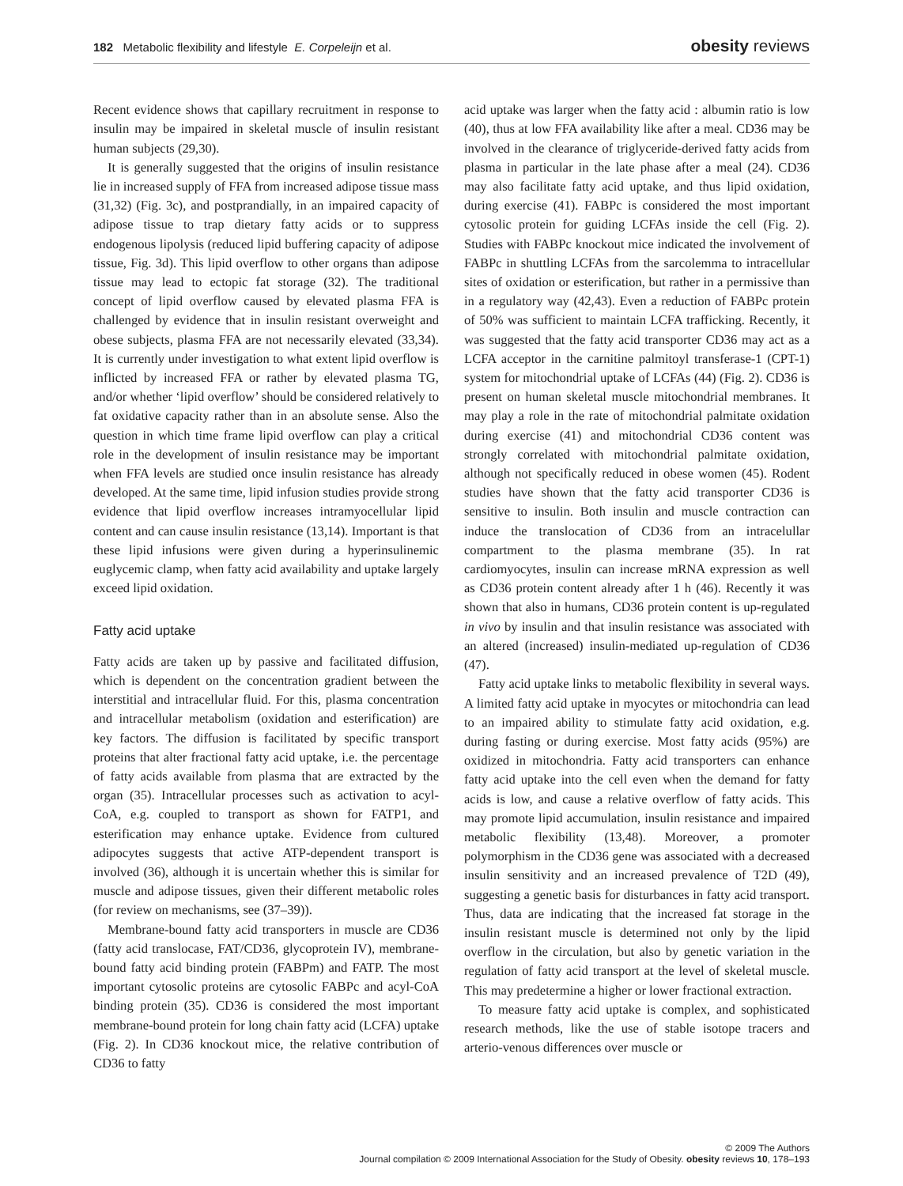182 Metabolic flexibility and lifestyle E. Corpeleijn et al.
obesity reviews
Recent evidence shows that capillary recruitment in response to insulin may be impaired in skeletal muscle of insulin resistant human subjects (29,30).
It is generally suggested that the origins of insulin resistance lie in increased supply of FFA from increased adipose tissue mass (31,32) (Fig. 3c), and postprandially, in an impaired capacity of adipose tissue to trap dietary fatty acids or to suppress endogenous lipolysis (reduced lipid buffering capacity of adipose tissue, Fig. 3d). This lipid overflow to other organs than adipose tissue may lead to ectopic fat storage (32). The traditional concept of lipid overflow caused by elevated plasma FFA is challenged by evidence that in insulin resistant overweight and obese subjects, plasma FFA are not necessarily elevated (33,34). It is currently under investigation to what extent lipid overflow is inflicted by increased FFA or rather by elevated plasma TG, and/or whether ‘lipid overflow’ should be considered relatively to fat oxidative capacity rather than in an absolute sense. Also the question in which time frame lipid overflow can play a critical role in the development of insulin resistance may be important when FFA levels are studied once insulin resistance has already developed. At the same time, lipid infusion studies provide strong evidence that lipid overflow increases intramyocellular lipid content and can cause insulin resistance (13,14). Important is that these lipid infusions were given during a hyperinsulinemic euglycemic clamp, when fatty acid availability and uptake largely exceed lipid oxidation.
Fatty acid uptake
Fatty acids are taken up by passive and facilitated diffusion, which is dependent on the concentration gradient between the interstitial and intracellular fluid. For this, plasma concentration and intracellular metabolism (oxidation and esterification) are key factors. The diffusion is facilitated by specific transport proteins that alter fractional fatty acid uptake, i.e. the percentage of fatty acids available from plasma that are extracted by the organ (35). Intracellular processes such as activation to acyl-CoA, e.g. coupled to transport as shown for FATP1, and esterification may enhance uptake. Evidence from cultured adipocytes suggests that active ATP-dependent transport is involved (36), although it is uncertain whether this is similar for muscle and adipose tissues, given their different metabolic roles (for review on mechanisms, see (37–39)).
Membrane-bound fatty acid transporters in muscle are CD36 (fatty acid translocase, FAT/CD36, glycoprotein IV), membrane-bound fatty acid binding protein (FABPm) and FATP. The most important cytosolic proteins are cytosolic FABPc and acyl-CoA binding protein (35). CD36 is considered the most important membrane-bound protein for long chain fatty acid (LCFA) uptake (Fig. 2). In CD36 knockout mice, the relative contribution of CD36 to fatty
acid uptake was larger when the fatty acid : albumin ratio is low (40), thus at low FFA availability like after a meal. CD36 may be involved in the clearance of triglyceride-derived fatty acids from plasma in particular in the late phase after a meal (24). CD36 may also facilitate fatty acid uptake, and thus lipid oxidation, during exercise (41). FABPc is considered the most important cytosolic protein for guiding LCFAs inside the cell (Fig. 2). Studies with FABPc knockout mice indicated the involvement of FABPc in shuttling LCFAs from the sarcolemma to intracellular sites of oxidation or esterification, but rather in a permissive than in a regulatory way (42,43). Even a reduction of FABPc protein of 50% was sufficient to maintain LCFA trafficking. Recently, it was suggested that the fatty acid transporter CD36 may act as a LCFA acceptor in the carnitine palmitoyl transferase-1 (CPT-1) system for mitochondrial uptake of LCFAs (44) (Fig. 2). CD36 is present on human skeletal muscle mitochondrial membranes. It may play a role in the rate of mitochondrial palmitate oxidation during exercise (41) and mitochondrial CD36 content was strongly correlated with mitochondrial palmitate oxidation, although not specifically reduced in obese women (45). Rodent studies have shown that the fatty acid transporter CD36 is sensitive to insulin. Both insulin and muscle contraction can induce the translocation of CD36 from an intracelullar compartment to the plasma membrane (35). In rat cardiomyocytes, insulin can increase mRNA expression as well as CD36 protein content already after 1 h (46). Recently it was shown that also in humans, CD36 protein content is up-regulated in vivo by insulin and that insulin resistance was associated with an altered (increased) insulin-mediated up-regulation of CD36 (47).
Fatty acid uptake links to metabolic flexibility in several ways. A limited fatty acid uptake in myocytes or mitochondria can lead to an impaired ability to stimulate fatty acid oxidation, e.g. during fasting or during exercise. Most fatty acids (95%) are oxidized in mitochondria. Fatty acid transporters can enhance fatty acid uptake into the cell even when the demand for fatty acids is low, and cause a relative overflow of fatty acids. This may promote lipid accumulation, insulin resistance and impaired metabolic flexibility (13,48). Moreover, a promoter polymorphism in the CD36 gene was associated with a decreased insulin sensitivity and an increased prevalence of T2D (49), suggesting a genetic basis for disturbances in fatty acid transport. Thus, data are indicating that the increased fat storage in the insulin resistant muscle is determined not only by the lipid overflow in the circulation, but also by genetic variation in the regulation of fatty acid transport at the level of skeletal muscle. This may predetermine a higher or lower fractional extraction.
To measure fatty acid uptake is complex, and sophisticated research methods, like the use of stable isotope tracers and arterio-venous differences over muscle or
© 2009 The Authors
Journal compilation © 2009 International Association for the Study of Obesity. obesity reviews 10, 178–193